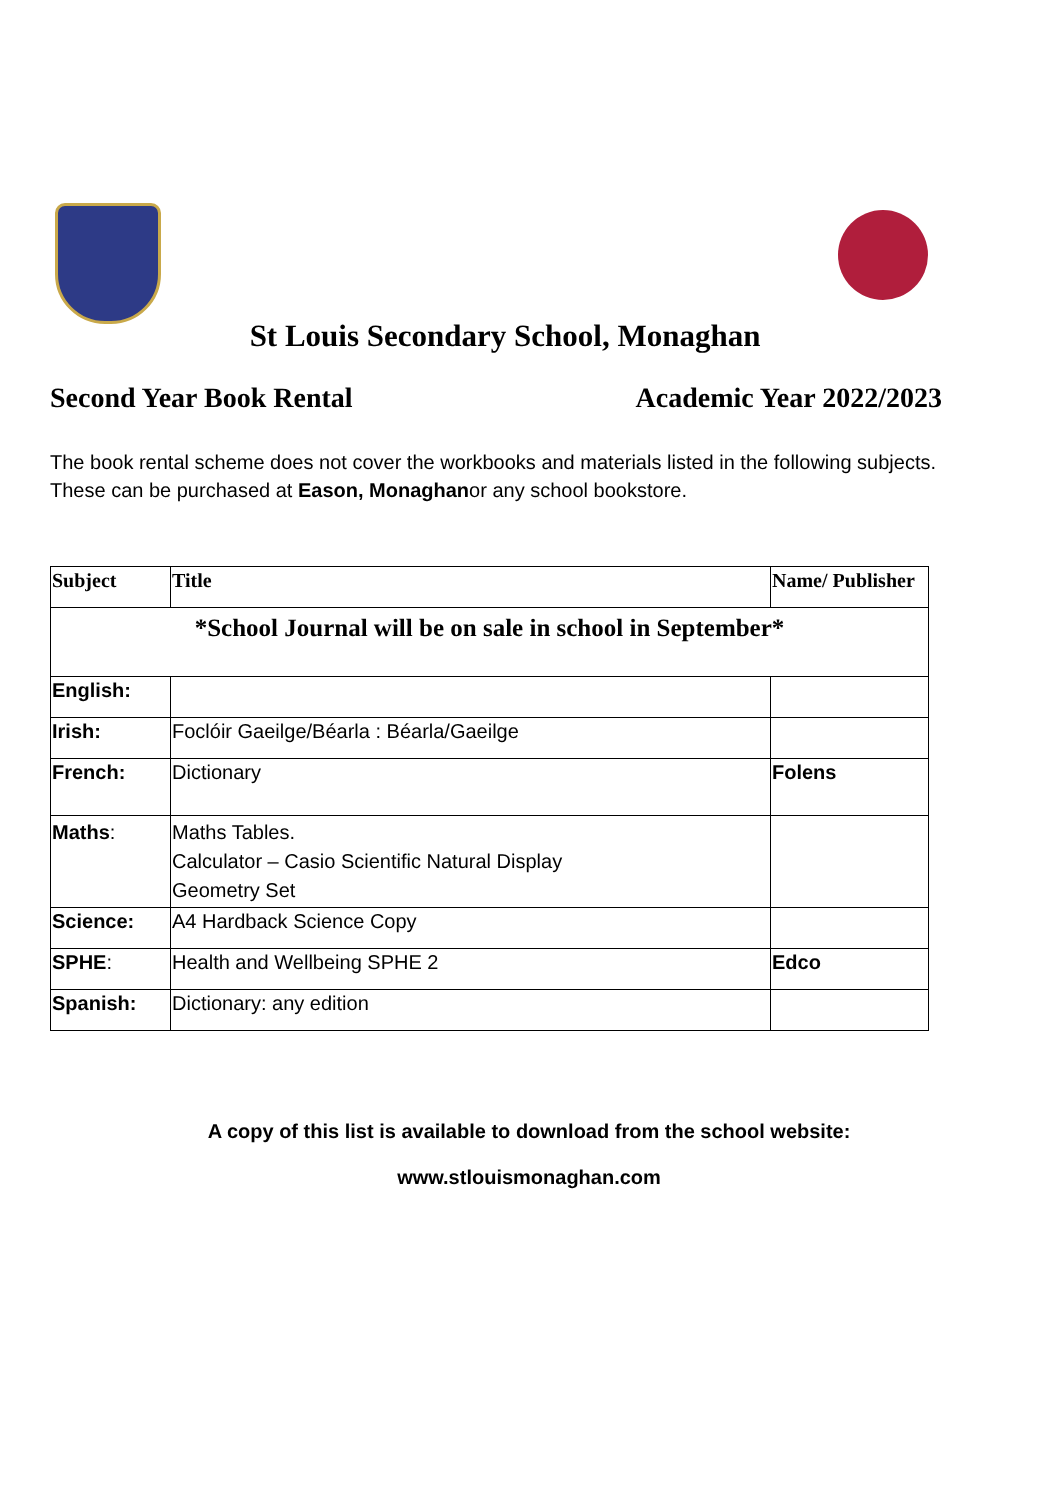St Louis Secondary School, Monaghan
Second Year Book Rental Academic Year 2022/2023
The book rental scheme does not cover the workbooks and materials listed in the following subjects.
These can be purchased at Eason, Monaghanor any school bookstore.
| Subject | Title | Name/ Publisher |
| --- | --- | --- |
| *School Journal will be on sale in school in September* | | |
| English: | | |
| Irish: | Foclóir Gaeilge/Béarla : Béarla/Gaeilge | |
| French: | Dictionary | Folens |
| Maths : | Maths Tables. Calculator – Casio Scientific Natural Display Geometry Set | |
| Science: | A4 Hardback Science Copy | |
| SPHE : | Health and Wellbeing SPHE 2 | Edco |
| Spanish: | Dictionary: any edition | |
A copy of this list is available to download from the school website:
www.stlouismonaghan.com